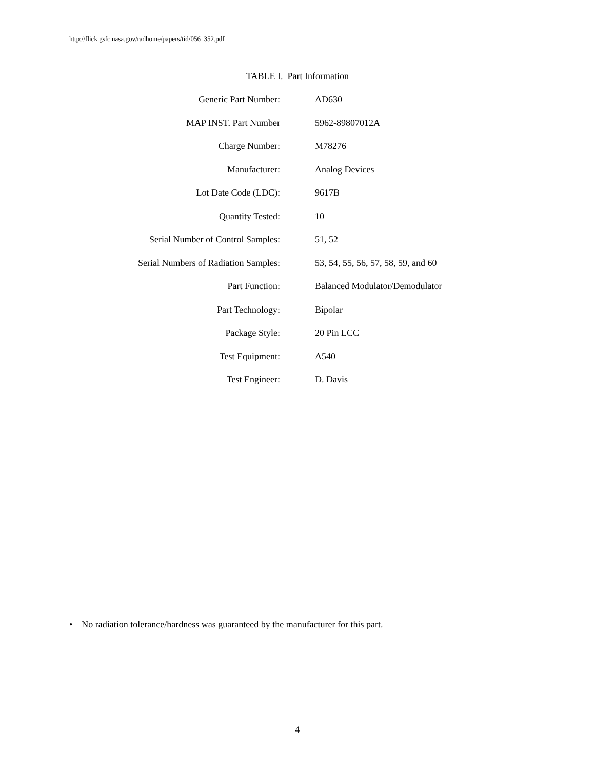http://flick.gsfc.nasa.gov/radhome/papers/tid/056_352.pdf
TABLE I. Part Information
| Generic Part Number: | AD630 |
| MAP INST. Part Number | 5962-89807012A |
| Charge Number: | M78276 |
| Manufacturer: | Analog Devices |
| Lot Date Code (LDC): | 9617B |
| Quantity Tested: | 10 |
| Serial Number of Control Samples: | 51, 52 |
| Serial Numbers of Radiation Samples: | 53, 54, 55, 56, 57, 58, 59, and 60 |
| Part Function: | Balanced Modulator/Demodulator |
| Part Technology: | Bipolar |
| Package Style: | 20 Pin LCC |
| Test Equipment: | A540 |
| Test Engineer: | D. Davis |
• No radiation tolerance/hardness was guaranteed by the manufacturer for this part.
4